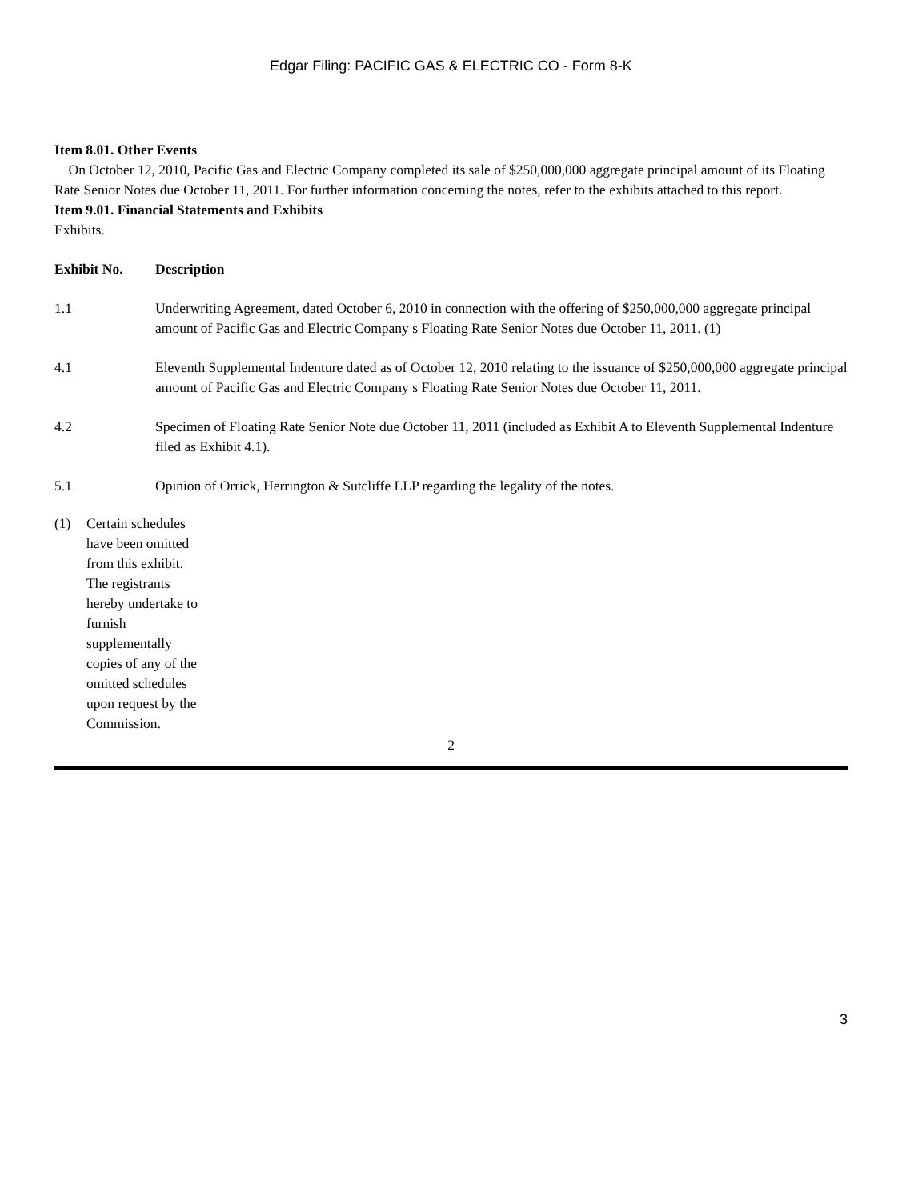Edgar Filing: PACIFIC GAS & ELECTRIC CO - Form 8-K
Item 8.01. Other Events
On October 12, 2010, Pacific Gas and Electric Company completed its sale of $250,000,000 aggregate principal amount of its Floating Rate Senior Notes due October 11, 2011. For further information concerning the notes, refer to the exhibits attached to this report.
Item 9.01. Financial Statements and Exhibits
Exhibits.
| Exhibit No. | Description |
| --- | --- |
| 1.1 | Underwriting Agreement, dated October 6, 2010 in connection with the offering of $250,000,000 aggregate principal amount of Pacific Gas and Electric Company s Floating Rate Senior Notes due October 11, 2011. (1) |
| 4.1 | Eleventh Supplemental Indenture dated as of October 12, 2010 relating to the issuance of $250,000,000 aggregate principal amount of Pacific Gas and Electric Company s Floating Rate Senior Notes due October 11, 2011. |
| 4.2 | Specimen of Floating Rate Senior Note due October 11, 2011 (included as Exhibit A to Eleventh Supplemental Indenture filed as Exhibit 4.1). |
| 5.1 | Opinion of Orrick, Herrington & Sutcliffe LLP regarding the legality of the notes. |
(1) Certain schedules have been omitted from this exhibit. The registrants hereby undertake to furnish supplementally copies of any of the omitted schedules upon request by the Commission.
2
3